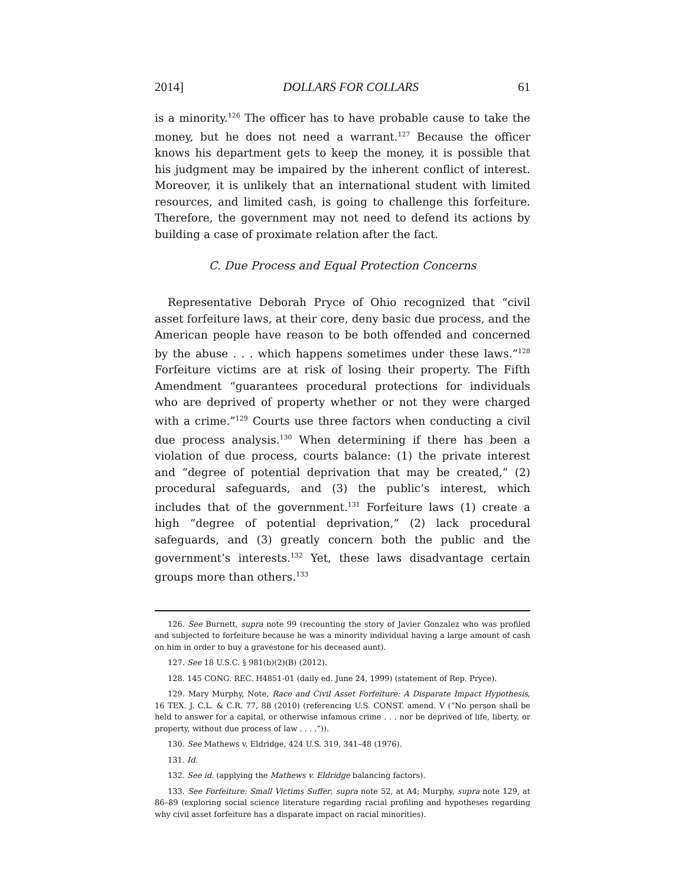2014] DOLLARS FOR COLLARS 61
is a minority.<sup>126</sup> The officer has to have probable cause to take the money, but he does not need a warrant.<sup>127</sup> Because the officer knows his department gets to keep the money, it is possible that his judg­ment may be impaired by the inherent conflict of interest. Moreover, it is unlikely that an international student with limited resources, and limited cash, is going to challenge this forfeiture. Therefore, the gov­ernment may not need to defend its actions by building a case of prox­imate relation after the fact.
C. Due Process and Equal Protection Concerns
Representative Deborah Pryce of Ohio recognized that “civil asset forfeiture laws, at their core, deny basic due process, and the Ameri­can people have reason to be both offended and concerned by the abuse . . . which happens sometimes under these laws.”<sup>128</sup> Forfeiture victims are at risk of losing their property. The Fifth Amendment “guarantees procedural protections for individuals who are deprived of property whether or not they were charged with a crime.”<sup>129</sup> Courts use three factors when conducting a civil due process analysis.<sup>130</sup> When determining if there has been a violation of due process, courts balance: (1) the private interest and “degree of potential deprivation that may be created,” (2) procedural safeguards, and (3) the public’s interest, which includes that of the government.<sup>131</sup> Forfeiture laws (1) create a high “degree of potential deprivation,” (2) lack procedural safeguards, and (3) greatly concern both the public and the govern­ment’s interests.<sup>132</sup> Yet, these laws disadvantage certain groups more than others.<sup>133</sup>
126. See Burnett, supra note 99 (recounting the story of Javier Gonzalez who was profiled and subjected to forfeiture because he was a minority individual having a large amount of cash on him in order to buy a gravestone for his deceased aunt).
127. See 18 U.S.C. § 981(b)(2)(B) (2012).
128. 145 CONG. REC. H4851-01 (daily ed. June 24, 1999) (statement of Rep. Pryce).
129. Mary Murphy, Note, Race and Civil Asset Forfeiture: A Disparate Impact Hypothesis, 16 TEX. J. C.L. & C.R. 77, 88 (2010) (referencing U.S. CONST. amend. V (“No person shall be held to answer for a capital, or otherwise infamous crime . . . nor be deprived of life, liberty, or property, without due process of law . . . .”)).
130. See Mathews v. Eldridge, 424 U.S. 319, 341–48 (1976).
131. Id.
132. See id. (applying the Mathews v. Eldridge balancing factors).
133. See Forfeiture: Small Victims Suffer, supra note 52, at A4; Murphy, supra note 129, at 86–89 (exploring social science literature regarding racial profiling and hypotheses regarding why civil asset forfeiture has a disparate impact on racial minorities).